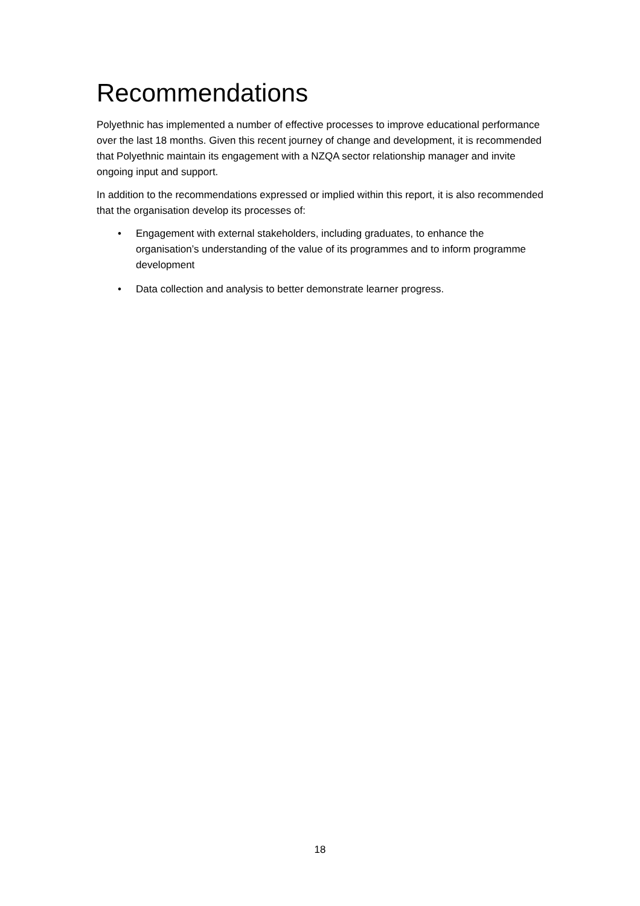Recommendations
Polyethnic has implemented a number of effective processes to improve educational performance over the last 18 months. Given this recent journey of change and development, it is recommended that Polyethnic maintain its engagement with a NZQA sector relationship manager and invite ongoing input and support.
In addition to the recommendations expressed or implied within this report, it is also recommended that the organisation develop its processes of:
• Engagement with external stakeholders, including graduates, to enhance the organisation’s understanding of the value of its programmes and to inform programme development
• Data collection and analysis to better demonstrate learner progress.
18